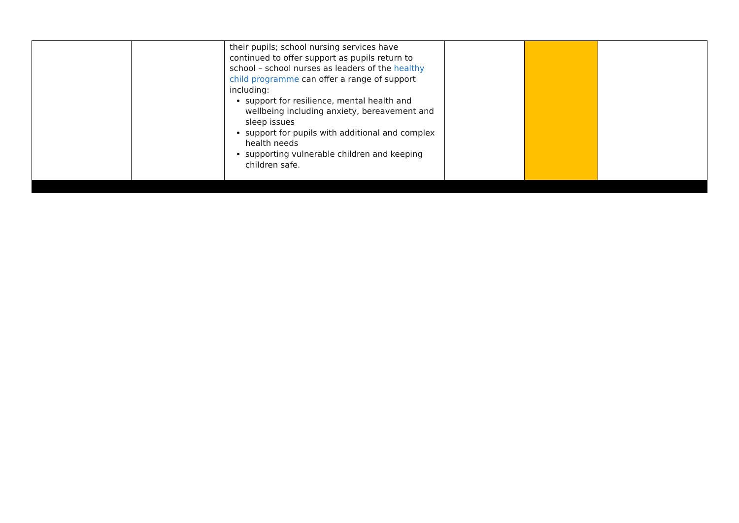| | | their pupils; school nursing services have continued to offer support as pupils return to school – school nurses as leaders of the healthy child programme can offer a range of support including: support for resilience, mental health and wellbeing including anxiety, bereavement and sleep issues support for pupils with additional and complex health needs supporting vulnerable children and keeping children safe. | | | |